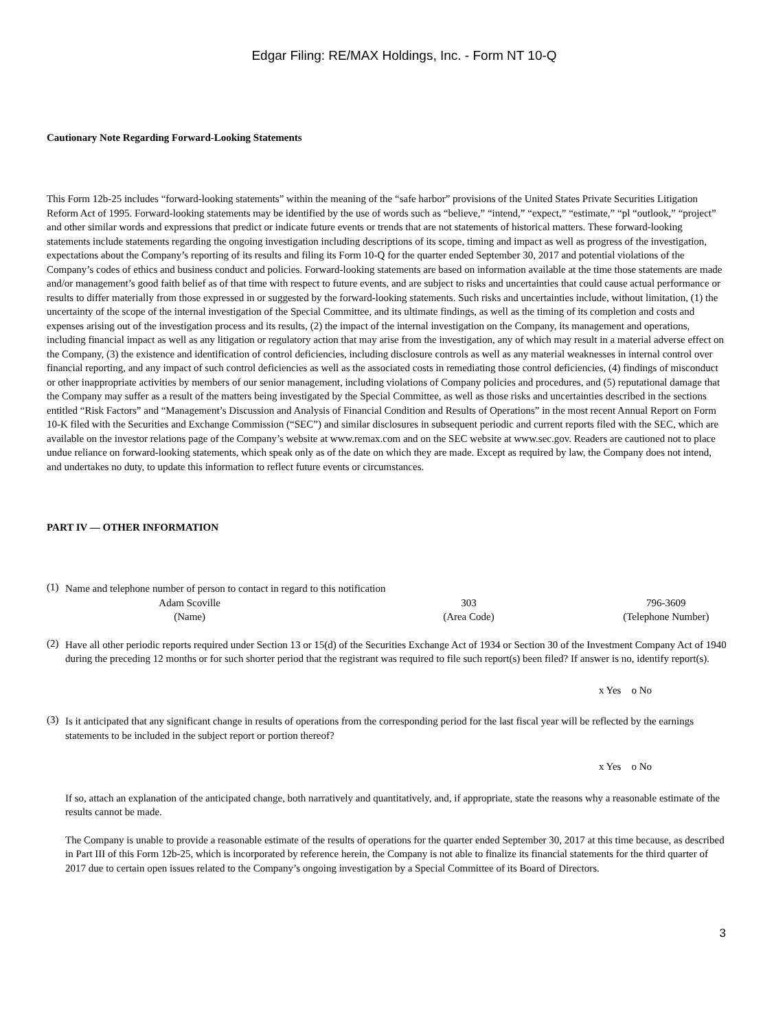Edgar Filing: RE/MAX Holdings, Inc. - Form NT 10-Q
Cautionary Note Regarding Forward-Looking Statements
This Form 12b-25 includes “forward-looking statements” within the meaning of the “safe harbor” provisions of the United States Private Securities Litigation Reform Act of 1995. Forward-looking statements may be identified by the use of words such as “believe,” “intend,” “expect,” “estimate,” “pl “outlook,” “project” and other similar words and expressions that predict or indicate future events or trends that are not statements of historical matters. These forward-looking statements include statements regarding the ongoing investigation including descriptions of its scope, timing and impact as well as progress of the investigation, expectations about the Company’s reporting of its results and filing its Form 10-Q for the quarter ended September 30, 2017 and potential violations of the Company’s codes of ethics and business conduct and policies. Forward-looking statements are based on information available at the time those statements are made and/or management’s good faith belief as of that time with respect to future events, and are subject to risks and uncertainties that could cause actual performance or results to differ materially from those expressed in or suggested by the forward-looking statements. Such risks and uncertainties include, without limitation, (1) the uncertainty of the scope of the internal investigation of the Special Committee, and its ultimate findings, as well as the timing of its completion and costs and expenses arising out of the investigation process and its results, (2) the impact of the internal investigation on the Company, its management and operations, including financial impact as well as any litigation or regulatory action that may arise from the investigation, any of which may result in a material adverse effect on the Company, (3) the existence and identification of control deficiencies, including disclosure controls as well as any material weaknesses in internal control over financial reporting, and any impact of such control deficiencies as well as the associated costs in remediating those control deficiencies, (4) findings of misconduct or other inappropriate activities by members of our senior management, including violations of Company policies and procedures, and (5) reputational damage that the Company may suffer as a result of the matters being investigated by the Special Committee, as well as those risks and uncertainties described in the sections entitled “Risk Factors” and “Management’s Discussion and Analysis of Financial Condition and Results of Operations” in the most recent Annual Report on Form 10-K filed with the Securities and Exchange Commission (“SEC”) and similar disclosures in subsequent periodic and current reports filed with the SEC, which are available on the investor relations page of the Company’s website at www.remax.com and on the SEC website at www.sec.gov. Readers are cautioned not to place undue reliance on forward-looking statements, which speak only as of the date on which they are made. Except as required by law, the Company does not intend, and undertakes no duty, to update this information to reflect future events or circumstances.
PART IV — OTHER INFORMATION
(1)
Name and telephone number of person to contact in regard to this notification
Adam Scoville
(Name)
303
(Area Code)
796-3609
(Telephone Number)
(2)
Have all other periodic reports required under Section 13 or 15(d) of the Securities Exchange Act of 1934 or Section 30 of the Investment Company Act of 1940 during the preceding 12 months or for such shorter period that the registrant was required to file such report(s) been filed? If answer is no, identify report(s).
x Yes o No
(3)
Is it anticipated that any significant change in results of operations from the corresponding period for the last fiscal year will be reflected by the earnings statements to be included in the subject report or portion thereof?
x Yes o No
If so, attach an explanation of the anticipated change, both narratively and quantitatively, and, if appropriate, state the reasons why a reasonable estimate of the results cannot be made.
The Company is unable to provide a reasonable estimate of the results of operations for the quarter ended September 30, 2017 at this time because, as described in Part III of this Form 12b-25, which is incorporated by reference herein, the Company is not able to finalize its financial statements for the third quarter of 2017 due to certain open issues related to the Company’s ongoing investigation by a Special Committee of its Board of Directors.
3